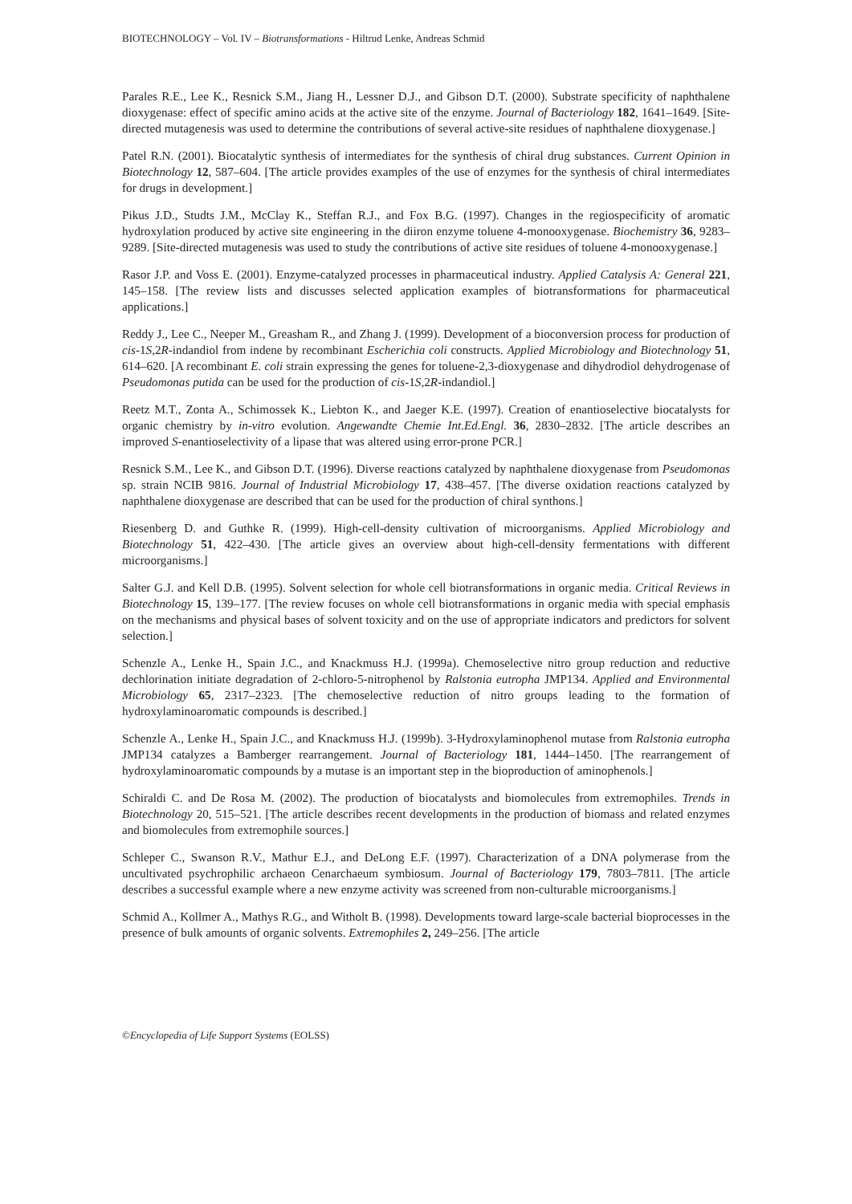BIOTECHNOLOGY – Vol. IV – Biotransformations - Hiltrud Lenke, Andreas Schmid
Parales R.E., Lee K., Resnick S.M., Jiang H., Lessner D.J., and Gibson D.T. (2000). Substrate specificity of naphthalene dioxygenase: effect of specific amino acids at the active site of the enzyme. Journal of Bacteriology 182, 1641–1649. [Site-directed mutagenesis was used to determine the contributions of several active-site residues of naphthalene dioxygenase.]
Patel R.N. (2001). Biocatalytic synthesis of intermediates for the synthesis of chiral drug substances. Current Opinion in Biotechnology 12, 587–604. [The article provides examples of the use of enzymes for the synthesis of chiral intermediates for drugs in development.]
Pikus J.D., Studts J.M., McClay K., Steffan R.J., and Fox B.G. (1997). Changes in the regiospecificity of aromatic hydroxylation produced by active site engineering in the diiron enzyme toluene 4-monooxygenase. Biochemistry 36, 9283–9289. [Site-directed mutagenesis was used to study the contributions of active site residues of toluene 4-monooxygenase.]
Rasor J.P. and Voss E. (2001). Enzyme-catalyzed processes in pharmaceutical industry. Applied Catalysis A: General 221, 145–158. [The review lists and discusses selected application examples of biotransformations for pharmaceutical applications.]
Reddy J., Lee C., Neeper M., Greasham R., and Zhang J. (1999). Development of a bioconversion process for production of cis-1S,2R-indandiol from indene by recombinant Escherichia coli constructs. Applied Microbiology and Biotechnology 51, 614–620. [A recombinant E. coli strain expressing the genes for toluene-2,3-dioxygenase and dihydrodiol dehydrogenase of Pseudomonas putida can be used for the production of cis-1S,2R-indandiol.]
Reetz M.T., Zonta A., Schimossek K., Liebton K., and Jaeger K.E. (1997). Creation of enantioselective biocatalysts for organic chemistry by in-vitro evolution. Angewandte Chemie Int.Ed.Engl. 36, 2830–2832. [The article describes an improved S-enantioselectivity of a lipase that was altered using error-prone PCR.]
Resnick S.M., Lee K., and Gibson D.T. (1996). Diverse reactions catalyzed by naphthalene dioxygenase from Pseudomonas sp. strain NCIB 9816. Journal of Industrial Microbiology 17, 438–457. [The diverse oxidation reactions catalyzed by naphthalene dioxygenase are described that can be used for the production of chiral synthons.]
Riesenberg D. and Guthke R. (1999). High-cell-density cultivation of microorganisms. Applied Microbiology and Biotechnology 51, 422–430. [The article gives an overview about high-cell-density fermentations with different microorganisms.]
Salter G.J. and Kell D.B. (1995). Solvent selection for whole cell biotransformations in organic media. Critical Reviews in Biotechnology 15, 139–177. [The review focuses on whole cell biotransformations in organic media with special emphasis on the mechanisms and physical bases of solvent toxicity and on the use of appropriate indicators and predictors for solvent selection.]
Schenzle A., Lenke H., Spain J.C., and Knackmuss H.J. (1999a). Chemoselective nitro group reduction and reductive dechlorination initiate degradation of 2-chloro-5-nitrophenol by Ralstonia eutropha JMP134. Applied and Environmental Microbiology 65, 2317–2323. [The chemoselective reduction of nitro groups leading to the formation of hydroxylaminoaromatic compounds is described.]
Schenzle A., Lenke H., Spain J.C., and Knackmuss H.J. (1999b). 3-Hydroxylaminophenol mutase from Ralstonia eutropha JMP134 catalyzes a Bamberger rearrangement. Journal of Bacteriology 181, 1444–1450. [The rearrangement of hydroxylaminoaromatic compounds by a mutase is an important step in the bioproduction of aminophenols.]
Schiraldi C. and De Rosa M. (2002). The production of biocatalysts and biomolecules from extremophiles. Trends in Biotechnology 20, 515–521. [The article describes recent developments in the production of biomass and related enzymes and biomolecules from extremophile sources.]
Schleper C., Swanson R.V., Mathur E.J., and DeLong E.F. (1997). Characterization of a DNA polymerase from the uncultivated psychrophilic archaeon Cenarchaeum symbiosum. Journal of Bacteriology 179, 7803–7811. [The article describes a successful example where a new enzyme activity was screened from non-culturable microorganisms.]
Schmid A., Kollmer A., Mathys R.G., and Witholt B. (1998). Developments toward large-scale bacterial bioprocesses in the presence of bulk amounts of organic solvents. Extremophiles 2, 249–256. [The article
©Encyclopedia of Life Support Systems (EOLSS)